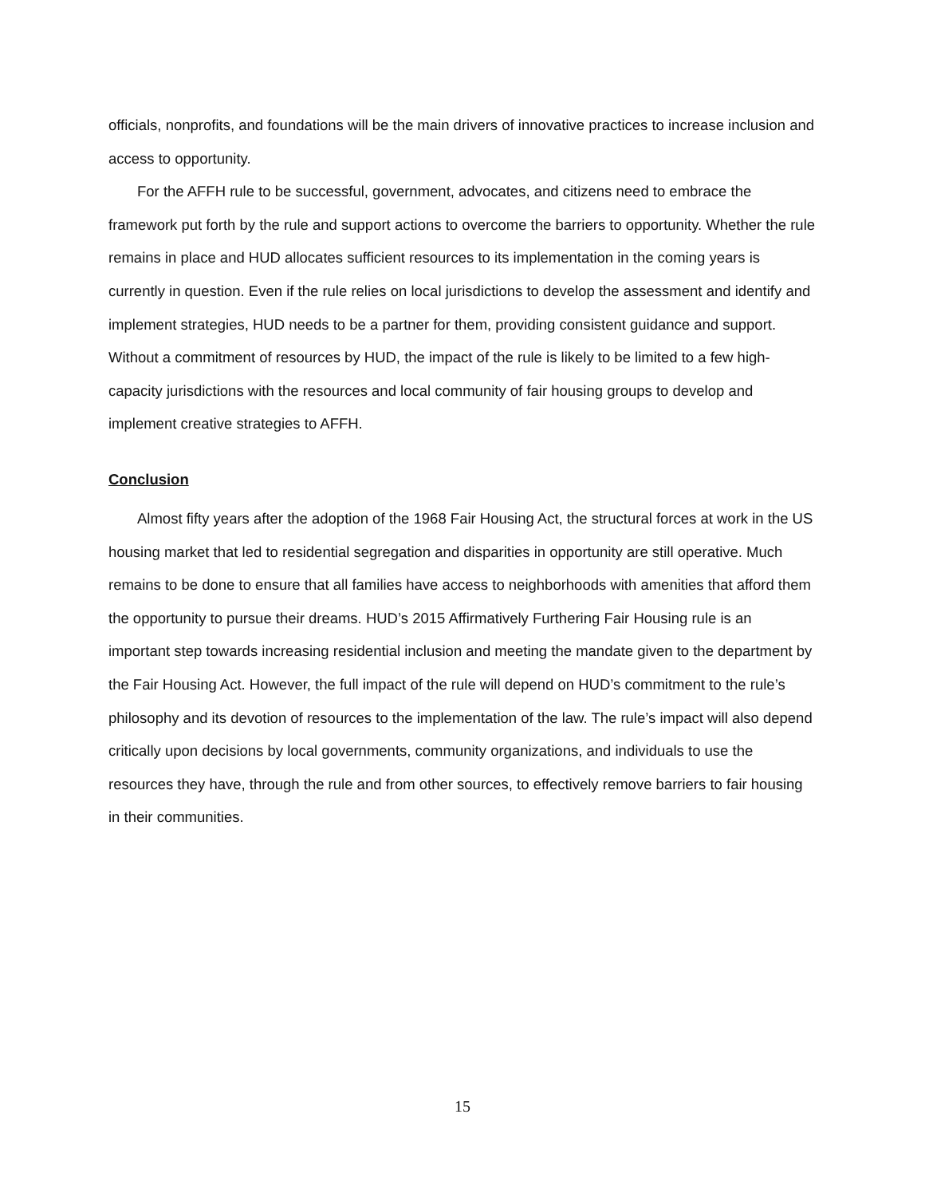officials, nonprofits, and foundations will be the main drivers of innovative practices to increase inclusion and access to opportunity.
For the AFFH rule to be successful, government, advocates, and citizens need to embrace the framework put forth by the rule and support actions to overcome the barriers to opportunity. Whether the rule remains in place and HUD allocates sufficient resources to its implementation in the coming years is currently in question. Even if the rule relies on local jurisdictions to develop the assessment and identify and implement strategies, HUD needs to be a partner for them, providing consistent guidance and support. Without a commitment of resources by HUD, the impact of the rule is likely to be limited to a few high-capacity jurisdictions with the resources and local community of fair housing groups to develop and implement creative strategies to AFFH.
Conclusion
Almost fifty years after the adoption of the 1968 Fair Housing Act, the structural forces at work in the US housing market that led to residential segregation and disparities in opportunity are still operative. Much remains to be done to ensure that all families have access to neighborhoods with amenities that afford them the opportunity to pursue their dreams. HUD’s 2015 Affirmatively Furthering Fair Housing rule is an important step towards increasing residential inclusion and meeting the mandate given to the department by the Fair Housing Act. However, the full impact of the rule will depend on HUD’s commitment to the rule’s philosophy and its devotion of resources to the implementation of the law. The rule’s impact will also depend critically upon decisions by local governments, community organizations, and individuals to use the resources they have, through the rule and from other sources, to effectively remove barriers to fair housing in their communities.
15